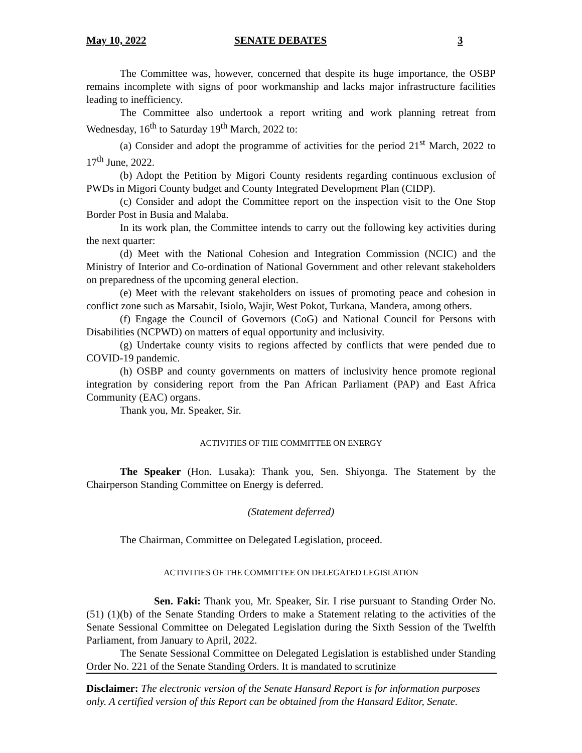May 10, 2022 SENATE DEBATES 3
The Committee was, however, concerned that despite its huge importance, the OSBP remains incomplete with signs of poor workmanship and lacks major infrastructure facilities leading to inefficiency.
The Committee also undertook a report writing and work planning retreat from Wednesday, 16<sup>th</sup> to Saturday 19<sup>th</sup> March, 2022 to:
(a) Consider and adopt the programme of activities for the period 21<sup>st</sup> March, 2022 to 17<sup>th</sup> June, 2022.
(b) Adopt the Petition by Migori County residents regarding continuous exclusion of PWDs in Migori County budget and County Integrated Development Plan (CIDP).
(c) Consider and adopt the Committee report on the inspection visit to the One Stop Border Post in Busia and Malaba.
In its work plan, the Committee intends to carry out the following key activities during the next quarter:
(d) Meet with the National Cohesion and Integration Commission (NCIC) and the Ministry of Interior and Co-ordination of National Government and other relevant stakeholders on preparedness of the upcoming general election.
(e) Meet with the relevant stakeholders on issues of promoting peace and cohesion in conflict zone such as Marsabit, Isiolo, Wajir, West Pokot, Turkana, Mandera, among others.
(f) Engage the Council of Governors (CoG) and National Council for Persons with Disabilities (NCPWD) on matters of equal opportunity and inclusivity.
(g) Undertake county visits to regions affected by conflicts that were pended due to COVID-19 pandemic.
(h) OSBP and county governments on matters of inclusivity hence promote regional integration by considering report from the Pan African Parliament (PAP) and East Africa Community (EAC) organs.
Thank you, Mr. Speaker, Sir.
ACTIVITIES OF THE COMMITTEE ON ENERGY
The Speaker (Hon. Lusaka): Thank you, Sen. Shiyonga. The Statement by the Chairperson Standing Committee on Energy is deferred.
(Statement deferred)
The Chairman, Committee on Delegated Legislation, proceed.
ACTIVITIES OF THE COMMITTEE ON DELEGATED LEGISLATION
Sen. Faki: Thank you, Mr. Speaker, Sir. I rise pursuant to Standing Order No. (51) (1)(b) of the Senate Standing Orders to make a Statement relating to the activities of the Senate Sessional Committee on Delegated Legislation during the Sixth Session of the Twelfth Parliament, from January to April, 2022.
The Senate Sessional Committee on Delegated Legislation is established under Standing Order No. 221 of the Senate Standing Orders. It is mandated to scrutinize
Disclaimer: The electronic version of the Senate Hansard Report is for information purposes only. A certified version of this Report can be obtained from the Hansard Editor, Senate.